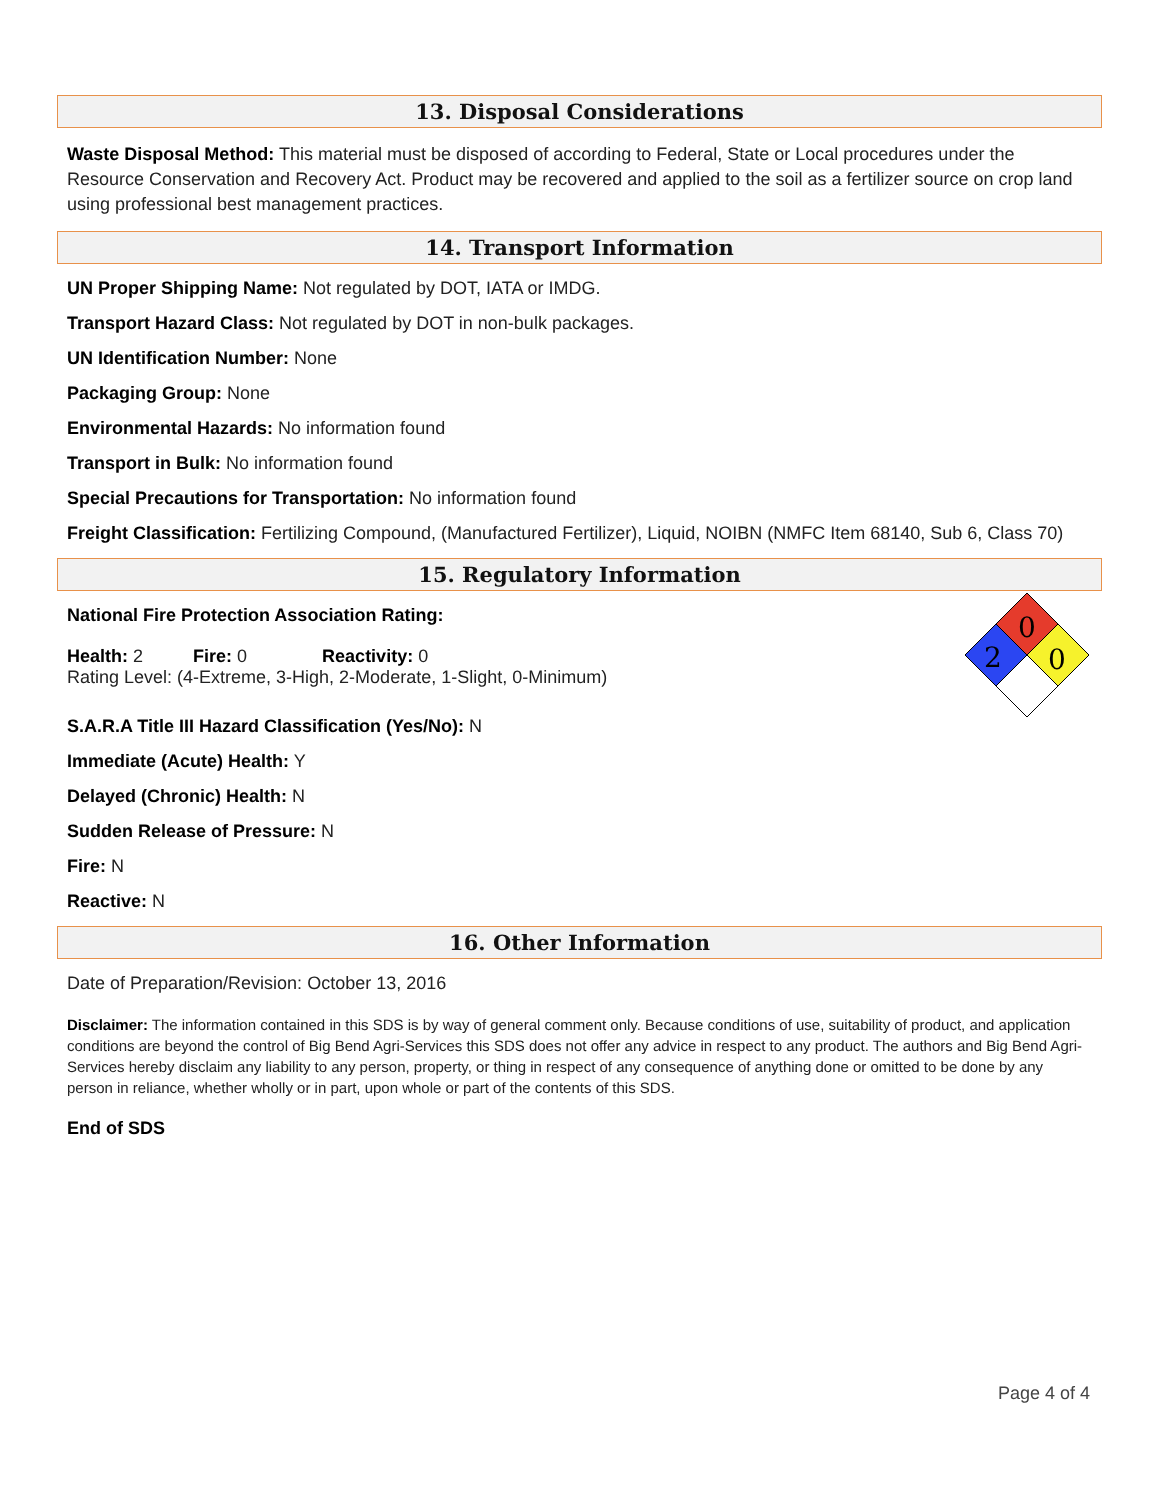13. Disposal Considerations
Waste Disposal Method: This material must be disposed of according to Federal, State or Local procedures under the Resource Conservation and Recovery Act. Product may be recovered and applied to the soil as a fertilizer source on crop land using professional best management practices.
14. Transport Information
UN Proper Shipping Name: Not regulated by DOT, IATA or IMDG.
Transport Hazard Class: Not regulated by DOT in non-bulk packages.
UN Identification Number: None
Packaging Group: None
Environmental Hazards: No information found
Transport in Bulk: No information found
Special Precautions for Transportation: No information found
Freight Classification: Fertilizing Compound, (Manufactured Fertilizer), Liquid, NOIBN (NMFC Item 68140, Sub 6, Class 70)
15. Regulatory Information
0
2
0
National Fire Protection Association Rating:
Health: 2 Fire: 0 Reactivity: 0
Rating Level: (4-Extreme, 3-High, 2-Moderate, 1-Slight, 0-Minimum)
S.A.R.A Title III Hazard Classification (Yes/No): N
Immediate (Acute) Health: Y
Delayed (Chronic) Health: N
Sudden Release of Pressure: N
Fire: N
Reactive: N
16. Other Information
Date of Preparation/Revision: October 13, 2016
Disclaimer: The information contained in this SDS is by way of general comment only. Because conditions of use, suitability of product, and application conditions are beyond the control of Big Bend Agri-Services this SDS does not offer any advice in respect to any product. The authors and Big Bend Agri-Services hereby disclaim any liability to any person, property, or thing in respect of any consequence of anything done or omitted to be done by any person in reliance, whether wholly or in part, upon whole or part of the contents of this SDS.
End of SDS
Page 4 of 4